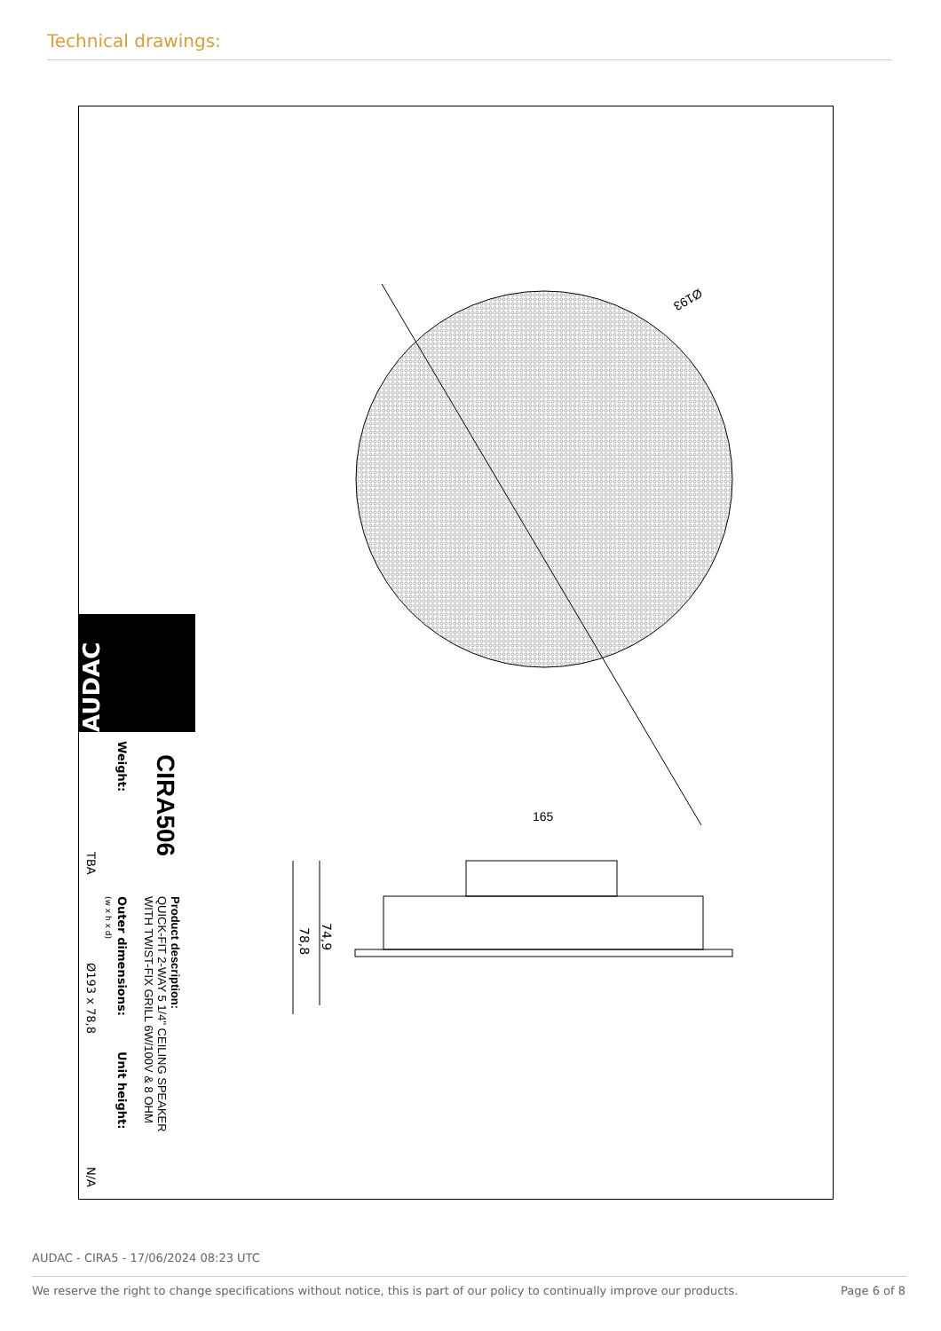Technical drawings:
165
Ø193
74,9
78,8
AUDAC
CIRA506
Weight:
TBA
Product description:
QUICK-FIT 2-WAY 5 1/4" CEILING SPEAKER
WITH TWIST-FIX GRILL 6W/100V & 8 OHM
Outer dimensions:
(w x h x d)
Ø193 x 78,8
Unit height:
N/A
AUDAC - CIRA5 - 17/06/2024 08:23 UTC
We reserve the right to change specifications without notice, this is part of our policy to continually improve our products. Page 6 of 8